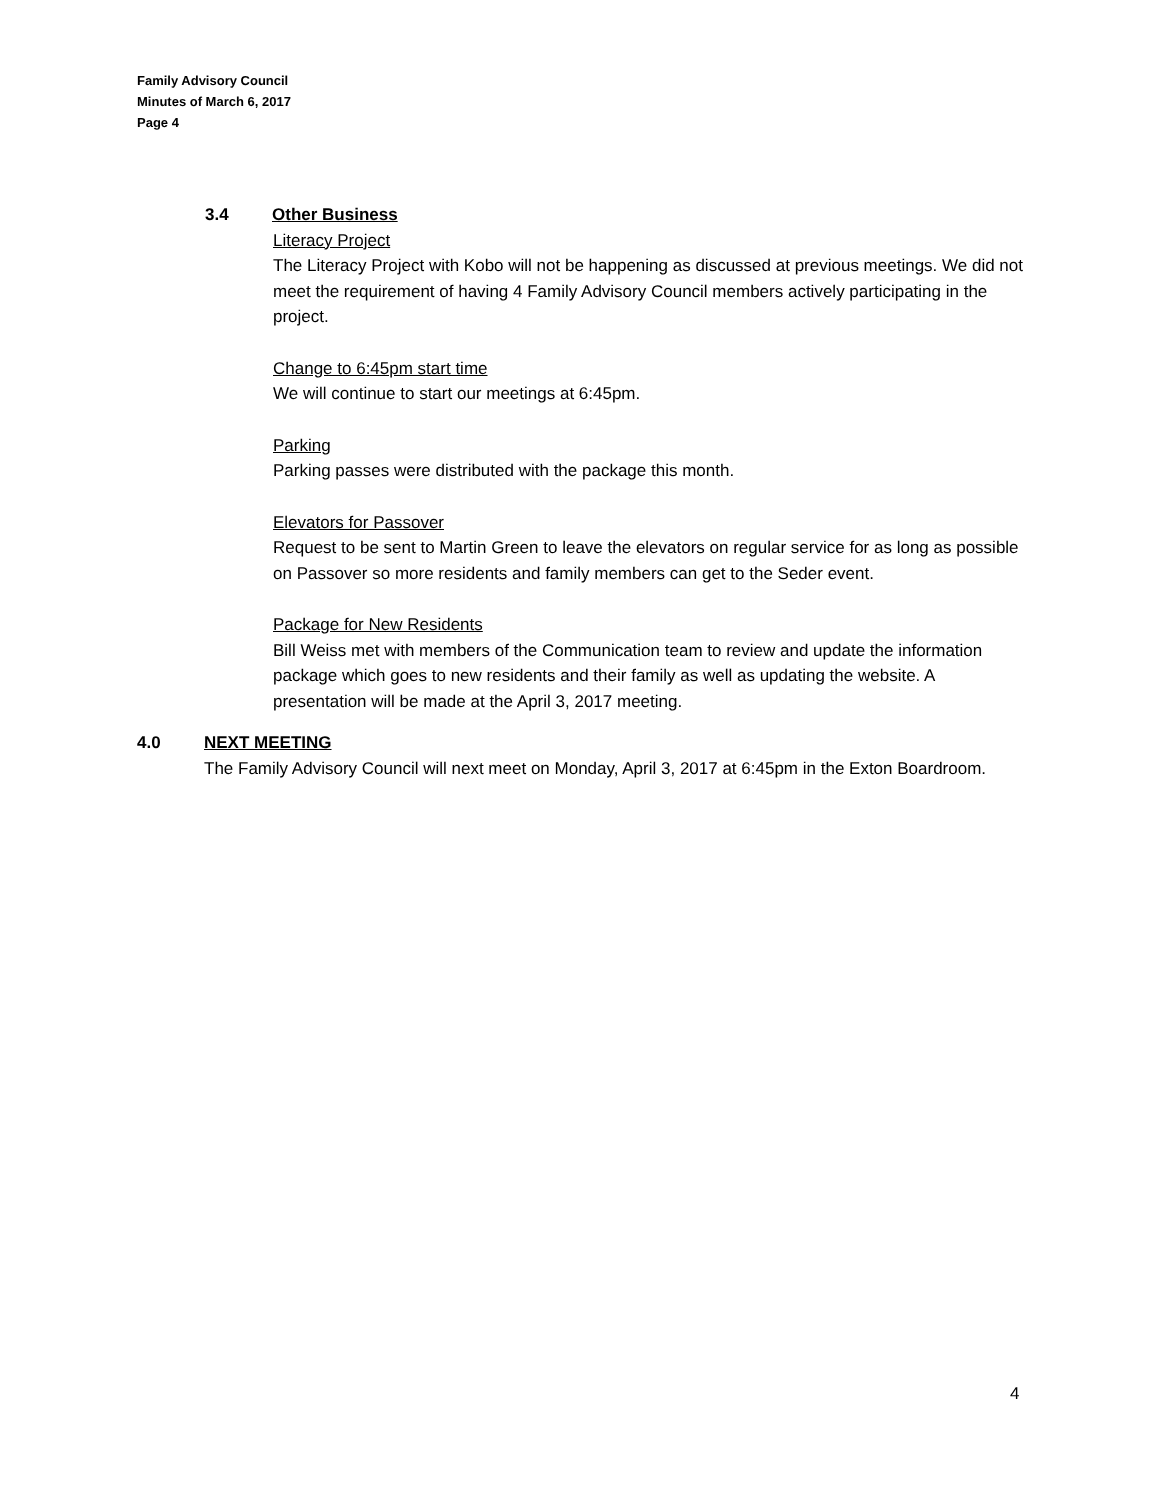Family Advisory Council
Minutes of March 6, 2017
Page 4
3.4 Other Business
Literacy Project
The Literacy Project with Kobo will not be happening as discussed at previous meetings. We did not meet the requirement of having 4 Family Advisory Council members actively participating in the project.
Change to 6:45pm start time
We will continue to start our meetings at 6:45pm.
Parking
Parking passes were distributed with the package this month.
Elevators for Passover
Request to be sent to Martin Green to leave the elevators on regular service for as long as possible on Passover so more residents and family members can get to the Seder event.
Package for New Residents
Bill Weiss met with members of the Communication team to review and update the information package which goes to new residents and their family as well as updating the website. A presentation will be made at the April 3, 2017 meeting.
4.0 NEXT MEETING
The Family Advisory Council will next meet on Monday, April 3, 2017 at 6:45pm in the Exton Boardroom.
4